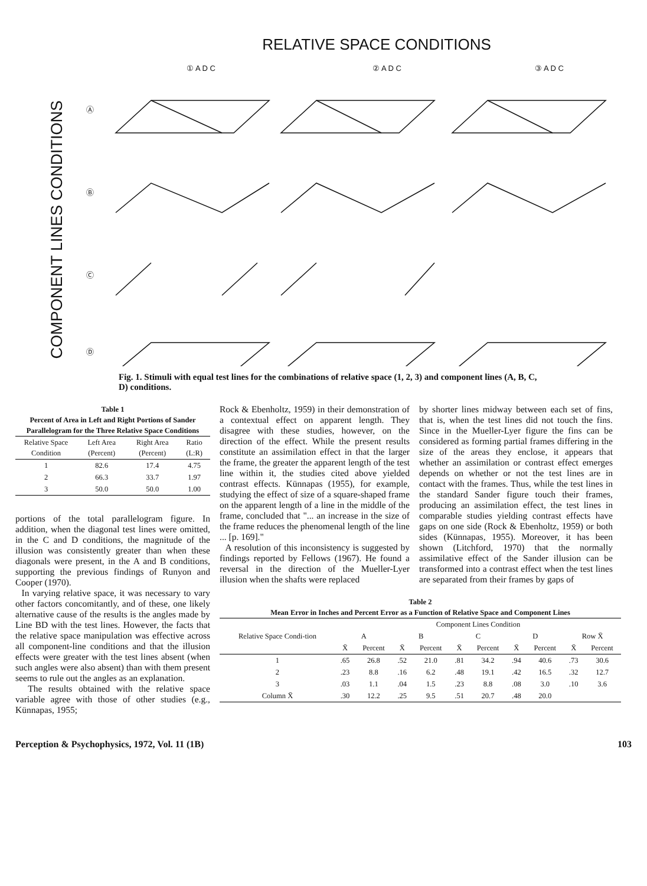RELATIVE SPACE CONDITIONS
COMPONENT LINES CONDITIONS
① A D C
② A D C
③ A D C
Ⓐ
Ⓑ
Ⓒ
Ⓓ
Fig. 1. Stimuli with equal test lines for the combinations of relative space (1, 2, 3) and component lines (A, B, C, D) conditions.
Table 1 Percent of Area in Left and Right Portions of Sander Parallelogram for the Three Relative Space Conditions
| Relative Space Condition | Left Area (Percent) | Right Area (Percent) | Ratio (L:R) |
| --- | --- | --- | --- |
| 1 | 82.6 | 17.4 | 4.75 |
| 2 | 66.3 | 33.7 | 1.97 |
| 3 | 50.0 | 50.0 | 1.00 |
portions of the total parallelogram figure. In addition, when the diagonal test lines were omitted, in the C and D conditions, the magnitude of the illusion was consistently greater than when these diagonals were present, in the A and B conditions, supporting the previous findings of Runyon and Cooper (1970).
In varying relative space, it was necessary to vary other factors concomitantly, and of these, one likely alternative cause of the results is the angles made by Line BD with the test lines. However, the facts that the relative space manipulation was effective across all component-line conditions and that the illusion effects were greater with the test lines absent (when such angles were also absent) than with them present seems to rule out the angles as an explanation.
The results obtained with the relative space variable agree with those of other studies (e.g., Künnapas, 1955;
Rock & Ebenholtz, 1959) in their demonstration of a contextual effect on apparent length. They disagree with these studies, however, on the direction of the effect. While the present results constitute an assimilation effect in that the larger the frame, the greater the apparent length of the test line within it, the studies cited above yielded contrast effects. Künnapas (1955), for example, studying the effect of size of a square-shaped frame on the apparent length of a line in the middle of the frame, concluded that "... an increase in the size of the frame reduces the phenomenal length of the line ... [p. 169]."
A resolution of this inconsistency is suggested by findings reported by Fellows (1967). He found a reversal in the direction of the Mueller-Lyer illusion when the shafts were replaced
by shorter lines midway between each set of fins, that is, when the test lines did not touch the fins. Since in the Mueller-Lyer figure the fins can be considered as forming partial frames differing in the size of the areas they enclose, it appears that whether an assimilation or contrast effect emerges depends on whether or not the test lines are in contact with the frames. Thus, while the test lines in the standard Sander figure touch their frames, producing an assimilation effect, the test lines in comparable studies yielding contrast effects have gaps on one side (Rock & Ebenholtz, 1959) or both sides (Künnapas, 1955). Moreover, it has been shown (Litchford, 1970) that the normally assimilative effect of the Sander illusion can be transformed into a contrast effect when the test lines are separated from their frames by gaps of
Table 2 Mean Error in Inches and Percent Error as a Function of Relative Space and Component Lines
| Relative Space Condi-tion | Component Lines Condition | | | | | | | | | |
| --- | --- | --- | --- | --- | --- | --- | --- | --- | --- | --- |
| | A | | B | | C | | D | | Row X̄ | |
| | X̄ | Percent | X̄ | Percent | X̄ | Percent | X̄ | Percent | X̄ | Percent |
| 1 | .65 | 26.8 | .52 | 21.0 | .81 | 34.2 | .94 | 40.6 | .73 | 30.6 |
| 2 | .23 | 8.8 | .16 | 6.2 | .48 | 19.1 | .42 | 16.5 | .32 | 12.7 |
| 3 | .03 | 1.1 | .04 | 1.5 | .23 | 8.8 | .08 | 3.0 | .10 | 3.6 |
| Column X̄ | .30 | 12.2 | .25 | 9.5 | .51 | 20.7 | .48 | 20.0 | | |
Perception & Psychophysics, 1972, Vol. 11 (1B) 103